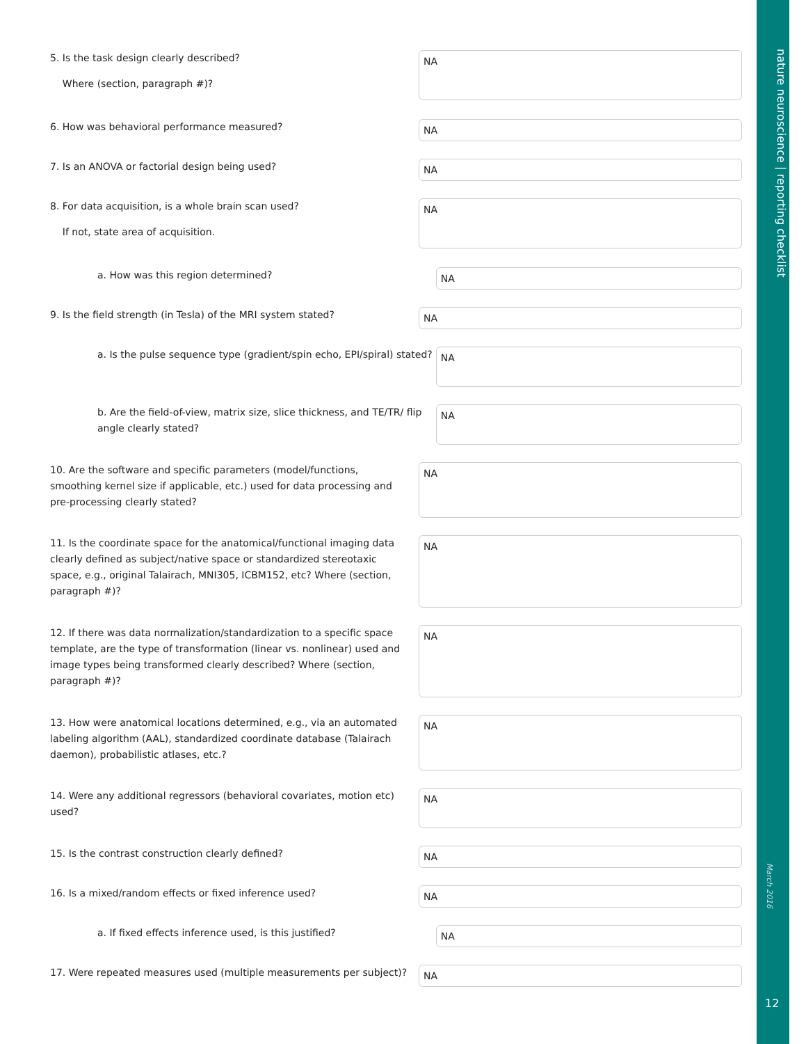nature neuroscience | reporting checklist
March 2016
12
5. Is the task design clearly described?
Where (section, paragraph #)?
NA
6. How was behavioral performance measured?
NA
7. Is an ANOVA or factorial design being used?
NA
8. For data acquisition, is a whole brain scan used?
If not, state area of acquisition.
NA
a. How was this region determined?
NA
9. Is the field strength (in Tesla) of the MRI system stated?
NA
a. Is the pulse sequence type (gradient/spin echo, EPI/spiral) stated?
NA
b. Are the field-of-view, matrix size, slice thickness, and TE/TR/ flip angle clearly stated?
NA
10. Are the software and specific parameters (model/functions, smoothing kernel size if applicable, etc.) used for data processing and pre-processing clearly stated?
NA
11. Is the coordinate space for the anatomical/functional imaging data clearly defined as subject/native space or standardized stereotaxic space, e.g., original Talairach, MNI305, ICBM152, etc? Where (section, paragraph #)?
NA
12. If there was data normalization/standardization to a specific space template, are the type of transformation (linear vs. nonlinear) used and image types being transformed clearly described? Where (section, paragraph #)?
NA
13. How were anatomical locations determined, e.g., via an automated labeling algorithm (AAL), standardized coordinate database (Talairach daemon), probabilistic atlases, etc.?
NA
14. Were any additional regressors (behavioral covariates, motion etc) used?
NA
15. Is the contrast construction clearly defined?
NA
16. Is a mixed/random effects or fixed inference used?
NA
a. If fixed effects inference used, is this justified?
NA
17. Were repeated measures used (multiple measurements per subject)?
NA